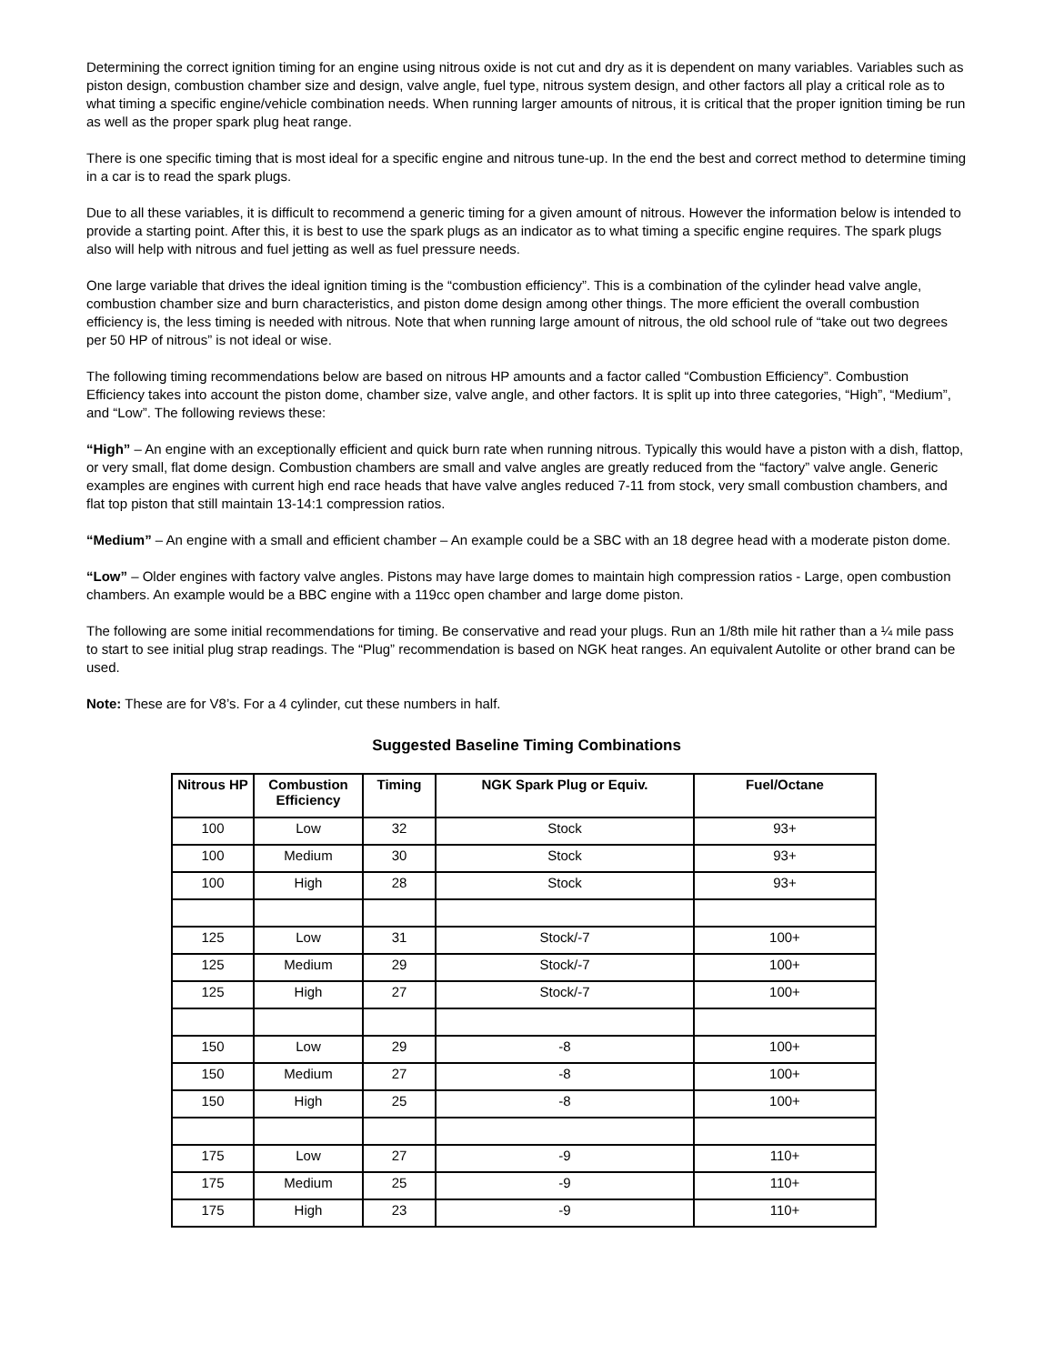Determining the correct ignition timing for an engine using nitrous oxide is not cut and dry as it is dependent on many variables. Variables such as piston design, combustion chamber size and design, valve angle, fuel type, nitrous system design, and other factors all play a critical role as to what timing a specific engine/vehicle combination needs. When running larger amounts of nitrous, it is critical that the proper ignition timing be run as well as the proper spark plug heat range.
There is one specific timing that is most ideal for a specific engine and nitrous tune-up. In the end the best and correct method to determine timing in a car is to read the spark plugs.
Due to all these variables, it is difficult to recommend a generic timing for a given amount of nitrous. However the information below is intended to provide a starting point. After this, it is best to use the spark plugs as an indicator as to what timing a specific engine requires. The spark plugs also will help with nitrous and fuel jetting as well as fuel pressure needs.
One large variable that drives the ideal ignition timing is the “combustion efficiency”. This is a combination of the cylinder head valve angle, combustion chamber size and burn characteristics, and piston dome design among other things. The more efficient the overall combustion efficiency is, the less timing is needed with nitrous. Note that when running large amount of nitrous, the old school rule of “take out two degrees per 50 HP of nitrous” is not ideal or wise.
The following timing recommendations below are based on nitrous HP amounts and a factor called “Combustion Efficiency”. Combustion Efficiency takes into account the piston dome, chamber size, valve angle, and other factors. It is split up into three categories, “High”, “Medium”, and “Low”. The following reviews these:
“High” – An engine with an exceptionally efficient and quick burn rate when running nitrous. Typically this would have a piston with a dish, flattop, or very small, flat dome design. Combustion chambers are small and valve angles are greatly reduced from the “factory” valve angle. Generic examples are engines with current high end race heads that have valve angles reduced 7-11 from stock, very small combustion chambers, and flat top piston that still maintain 13-14:1 compression ratios.
“Medium” – An engine with a small and efficient chamber – An example could be a SBC with an 18 degree head with a moderate piston dome.
“Low” – Older engines with factory valve angles. Pistons may have large domes to maintain high compression ratios - Large, open combustion chambers. An example would be a BBC engine with a 119cc open chamber and large dome piston.
The following are some initial recommendations for timing. Be conservative and read your plugs. Run an 1/8th mile hit rather than a ¼ mile pass to start to see initial plug strap readings. The “Plug” recommendation is based on NGK heat ranges. An equivalent Autolite or other brand can be used.
Note: These are for V8’s. For a 4 cylinder, cut these numbers in half.
Suggested Baseline Timing Combinations
| Nitrous HP | Combustion Efficiency | Timing | NGK Spark Plug or Equiv. | Fuel/Octane |
| --- | --- | --- | --- | --- |
| 100 | Low | 32 | Stock | 93+ |
| 100 | Medium | 30 | Stock | 93+ |
| 100 | High | 28 | Stock | 93+ |
| 125 | Low | 31 | Stock/-7 | 100+ |
| 125 | Medium | 29 | Stock/-7 | 100+ |
| 125 | High | 27 | Stock/-7 | 100+ |
| 150 | Low | 29 | -8 | 100+ |
| 150 | Medium | 27 | -8 | 100+ |
| 150 | High | 25 | -8 | 100+ |
| 175 | Low | 27 | -9 | 110+ |
| 175 | Medium | 25 | -9 | 110+ |
| 175 | High | 23 | -9 | 110+ |